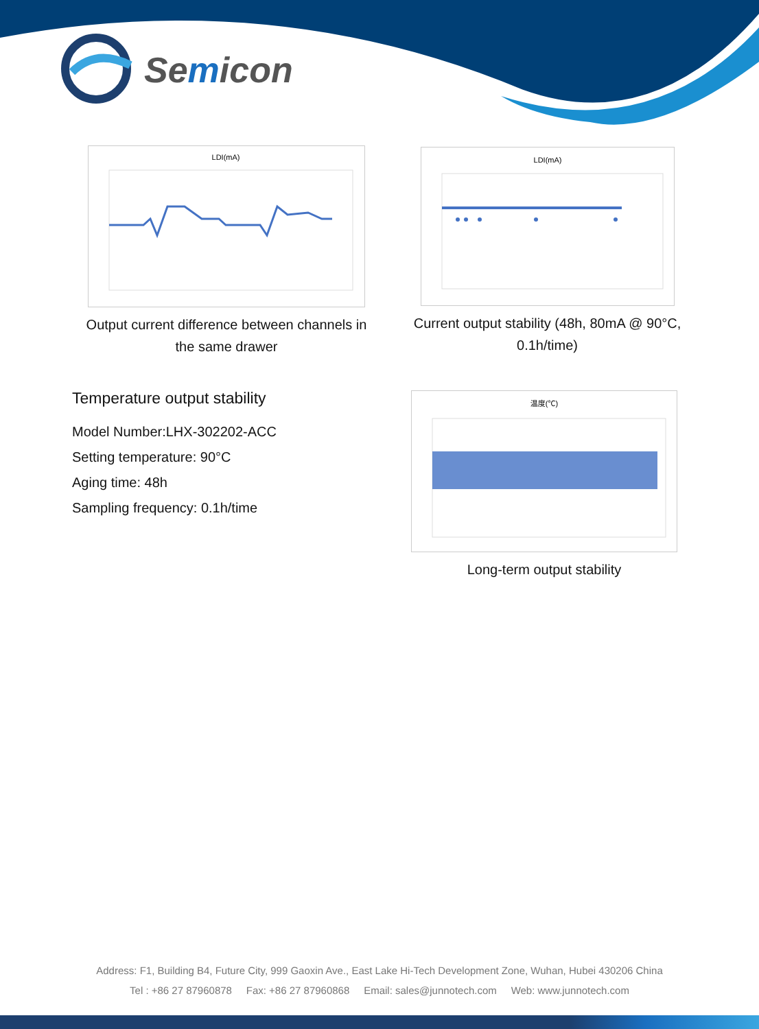Semicon
LDI(mA)
Output current difference between channels in the same drawer
LDI(mA)
Current output stability (48h, 80mA @ 90°C, 0.1h/time)
Temperature output stability
Model Number:LHX-302202-ACC
Setting temperature: 90°C
Aging time: 48h
Sampling frequency: 0.1h/time
温度(℃)
Long-term output stability
Address: F1, Building B4, Future City, 999 Gaoxin Ave., East Lake Hi-Tech Development Zone, Wuhan, Hubei 430206 China
Tel : +86 27 87960878 Fax: +86 27 87960868 Email: sales@junnotech.com Web: www.junnotech.com